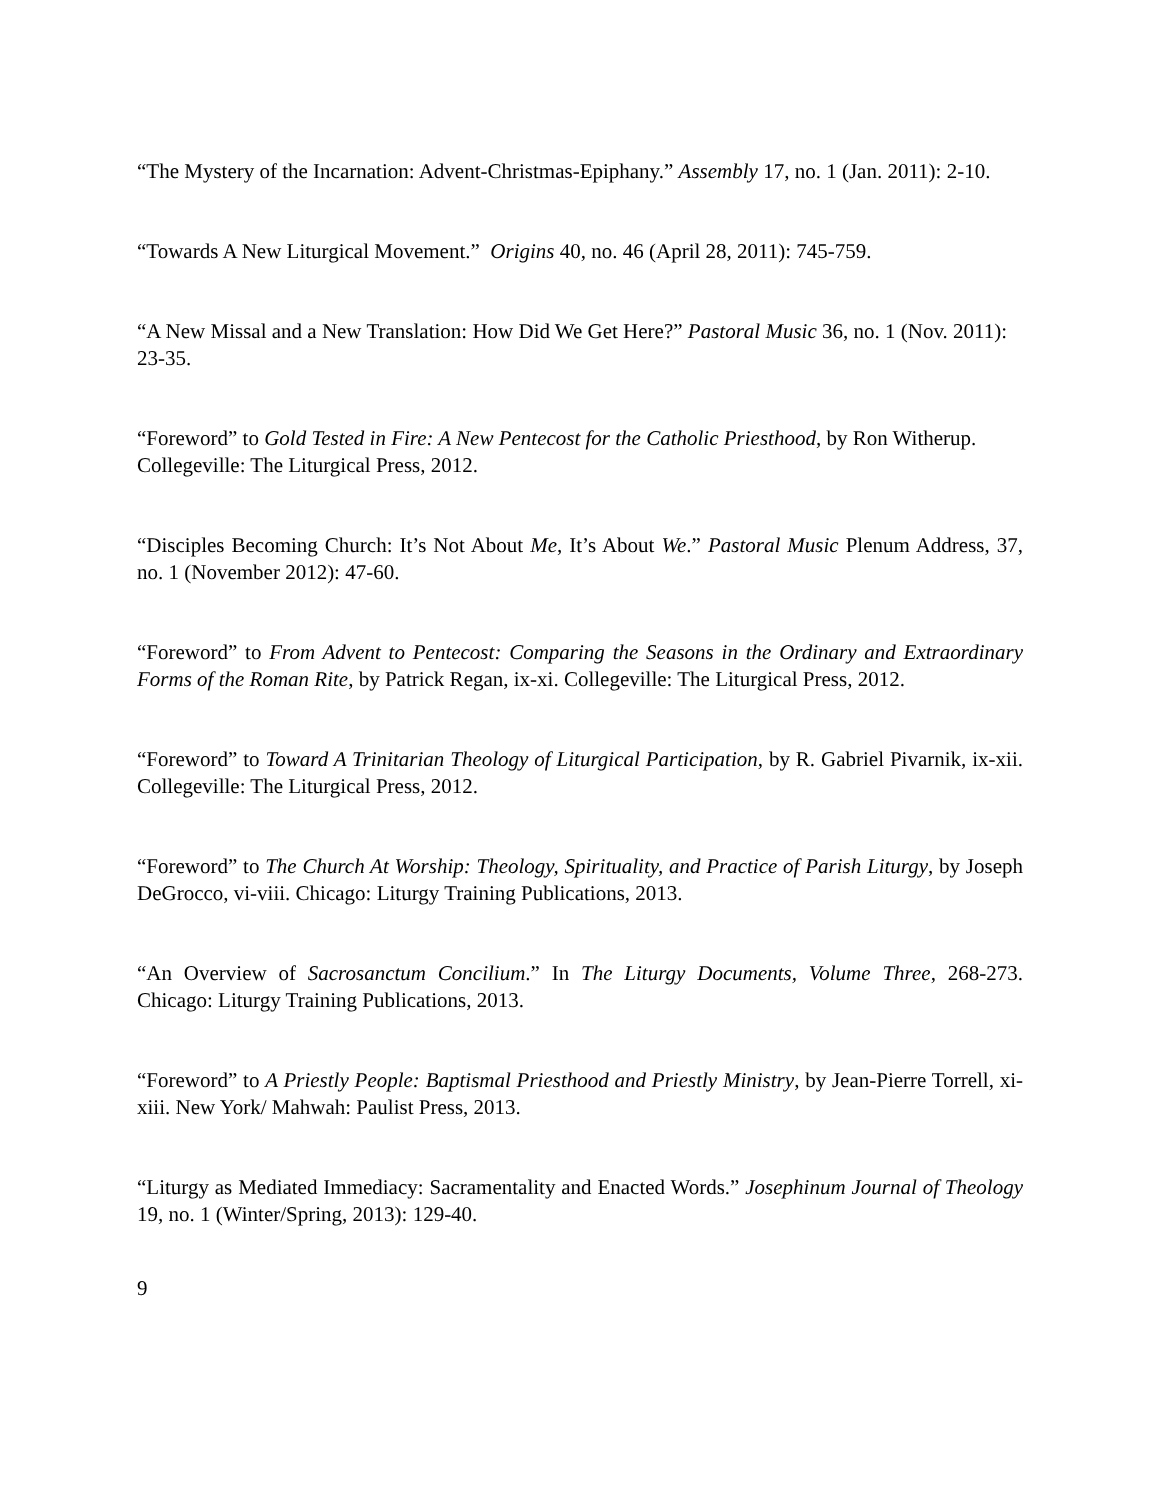“The Mystery of the Incarnation: Advent-Christmas-Epiphany.” Assembly 17, no. 1 (Jan. 2011): 2-10.
“Towards A New Liturgical Movement.” Origins 40, no. 46 (April 28, 2011): 745-759.
“A New Missal and a New Translation: How Did We Get Here?” Pastoral Music 36, no. 1 (Nov. 2011): 23-35.
“Foreword” to Gold Tested in Fire: A New Pentecost for the Catholic Priesthood, by Ron Witherup. Collegeville: The Liturgical Press, 2012.
“Disciples Becoming Church: It’s Not About Me, It’s About We.” Pastoral Music Plenum Address, 37, no. 1 (November 2012): 47-60.
“Foreword” to From Advent to Pentecost: Comparing the Seasons in the Ordinary and Extraordinary Forms of the Roman Rite, by Patrick Regan, ix-xi. Collegeville: The Liturgical Press, 2012.
“Foreword” to Toward A Trinitarian Theology of Liturgical Participation, by R. Gabriel Pivarnik, ix-xii. Collegeville: The Liturgical Press, 2012.
“Foreword” to The Church At Worship: Theology, Spirituality, and Practice of Parish Liturgy, by Joseph DeGrocco, vi-viii. Chicago: Liturgy Training Publications, 2013.
“An Overview of Sacrosanctum Concilium.” In The Liturgy Documents, Volume Three, 268-273. Chicago: Liturgy Training Publications, 2013.
“Foreword” to A Priestly People: Baptismal Priesthood and Priestly Ministry, by Jean-Pierre Torrell, xi-xiii. New York/ Mahwah: Paulist Press, 2013.
“Liturgy as Mediated Immediacy: Sacramentality and Enacted Words.” Josephinum Journal of Theology 19, no. 1 (Winter/Spring, 2013): 129-40.
9